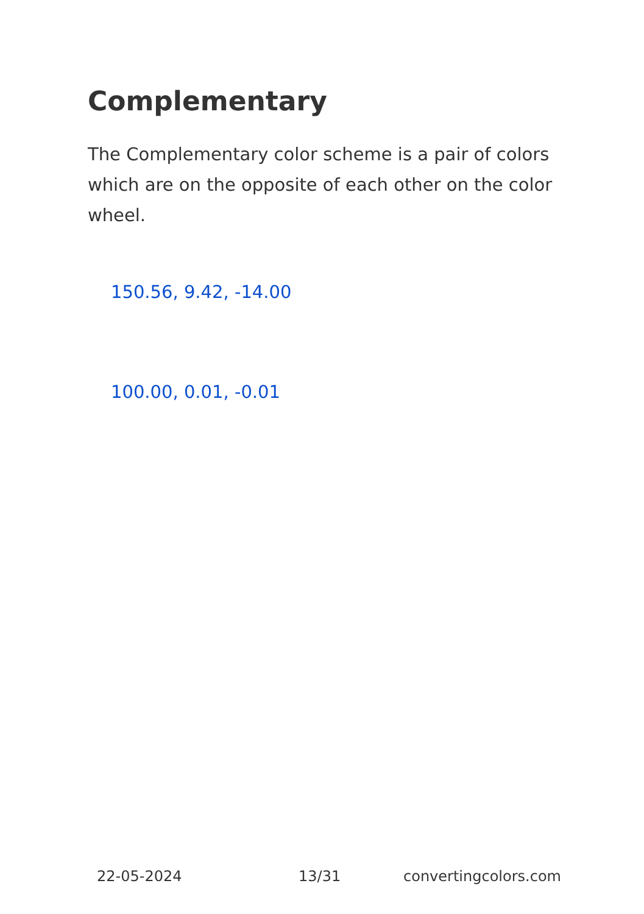Complementary
The Complementary color scheme is a pair of colors which are on the opposite of each other on the color wheel.
150.56, 9.42, -14.00
100.00, 0.01, -0.01
22-05-2024 13/31 convertingcolors.com